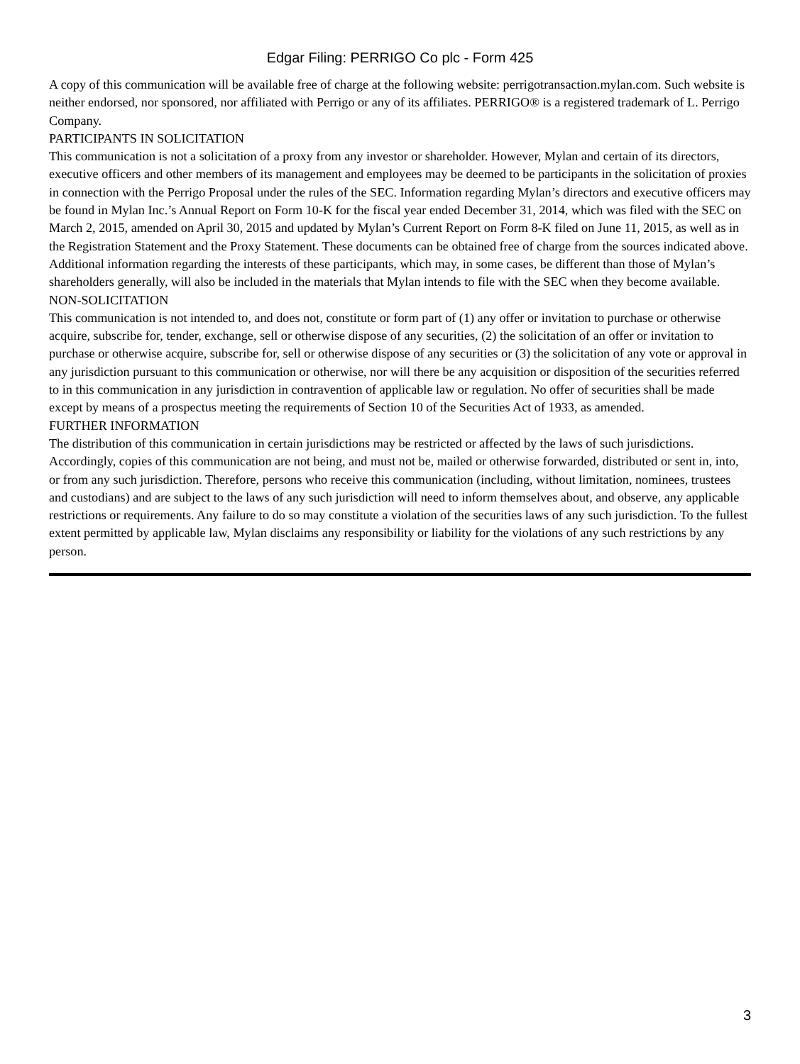Edgar Filing: PERRIGO Co plc - Form 425
A copy of this communication will be available free of charge at the following website: perrigotransaction.mylan.com. Such website is neither endorsed, nor sponsored, nor affiliated with Perrigo or any of its affiliates. PERRIGO® is a registered trademark of L. Perrigo Company.
PARTICIPANTS IN SOLICITATION
This communication is not a solicitation of a proxy from any investor or shareholder. However, Mylan and certain of its directors, executive officers and other members of its management and employees may be deemed to be participants in the solicitation of proxies in connection with the Perrigo Proposal under the rules of the SEC. Information regarding Mylan’s directors and executive officers may be found in Mylan Inc.’s Annual Report on Form 10-K for the fiscal year ended December 31, 2014, which was filed with the SEC on March 2, 2015, amended on April 30, 2015 and updated by Mylan’s Current Report on Form 8-K filed on June 11, 2015, as well as in the Registration Statement and the Proxy Statement. These documents can be obtained free of charge from the sources indicated above. Additional information regarding the interests of these participants, which may, in some cases, be different than those of Mylan’s shareholders generally, will also be included in the materials that Mylan intends to file with the SEC when they become available.
NON-SOLICITATION
This communication is not intended to, and does not, constitute or form part of (1) any offer or invitation to purchase or otherwise acquire, subscribe for, tender, exchange, sell or otherwise dispose of any securities, (2) the solicitation of an offer or invitation to purchase or otherwise acquire, subscribe for, sell or otherwise dispose of any securities or (3) the solicitation of any vote or approval in any jurisdiction pursuant to this communication or otherwise, nor will there be any acquisition or disposition of the securities referred to in this communication in any jurisdiction in contravention of applicable law or regulation. No offer of securities shall be made except by means of a prospectus meeting the requirements of Section 10 of the Securities Act of 1933, as amended.
FURTHER INFORMATION
The distribution of this communication in certain jurisdictions may be restricted or affected by the laws of such jurisdictions. Accordingly, copies of this communication are not being, and must not be, mailed or otherwise forwarded, distributed or sent in, into, or from any such jurisdiction. Therefore, persons who receive this communication (including, without limitation, nominees, trustees and custodians) and are subject to the laws of any such jurisdiction will need to inform themselves about, and observe, any applicable restrictions or requirements. Any failure to do so may constitute a violation of the securities laws of any such jurisdiction. To the fullest extent permitted by applicable law, Mylan disclaims any responsibility or liability for the violations of any such restrictions by any person.
3